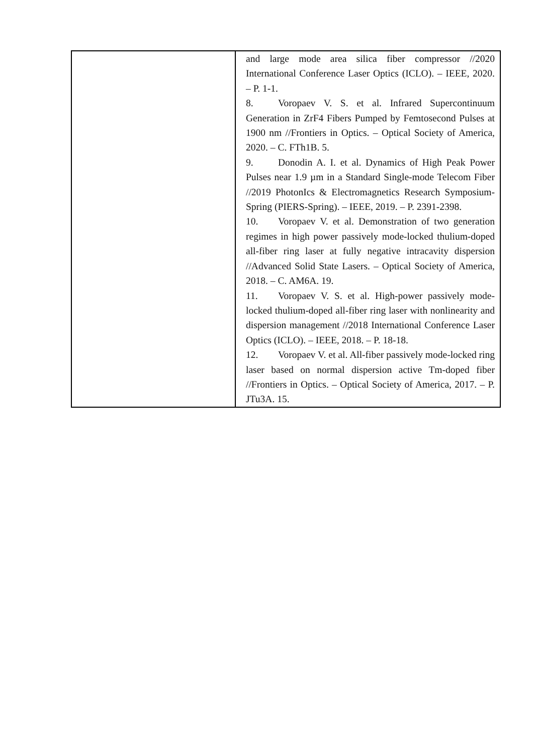| | and large mode area silica fiber compressor //2020 International Conference Laser Optics (ICLO). – IEEE, 2020. – P. 1-1. 8. Voropaev V. S. et al. Infrared Supercontinuum Generation in ZrF4 Fibers Pumped by Femtosecond Pulses at 1900 nm //Frontiers in Optics. – Optical Society of America, 2020. – C. FTh1B. 5. 9. Donodin A. I. et al. Dynamics of High Peak Power Pulses near 1.9 µm in a Standard Single-mode Telecom Fiber //2019 PhotonIcs & Electromagnetics Research Symposium-Spring (PIERS-Spring). – IEEE, 2019. – P. 2391-2398. 10. Voropaev V. et al. Demonstration of two generation regimes in high power passively mode-locked thulium-doped all-fiber ring laser at fully negative intracavity dispersion //Advanced Solid State Lasers. – Optical Society of America, 2018. – C. AM6A. 19. 11. Voropaev V. S. et al. High-power passively mode-locked thulium-doped all-fiber ring laser with nonlinearity and dispersion management //2018 International Conference Laser Optics (ICLO). – IEEE, 2018. – P. 18-18. 12. Voropaev V. et al. All-fiber passively mode-locked ring laser based on normal dispersion active Tm-doped fiber //Frontiers in Optics. – Optical Society of America, 2017. – P. JTu3A. 15. |